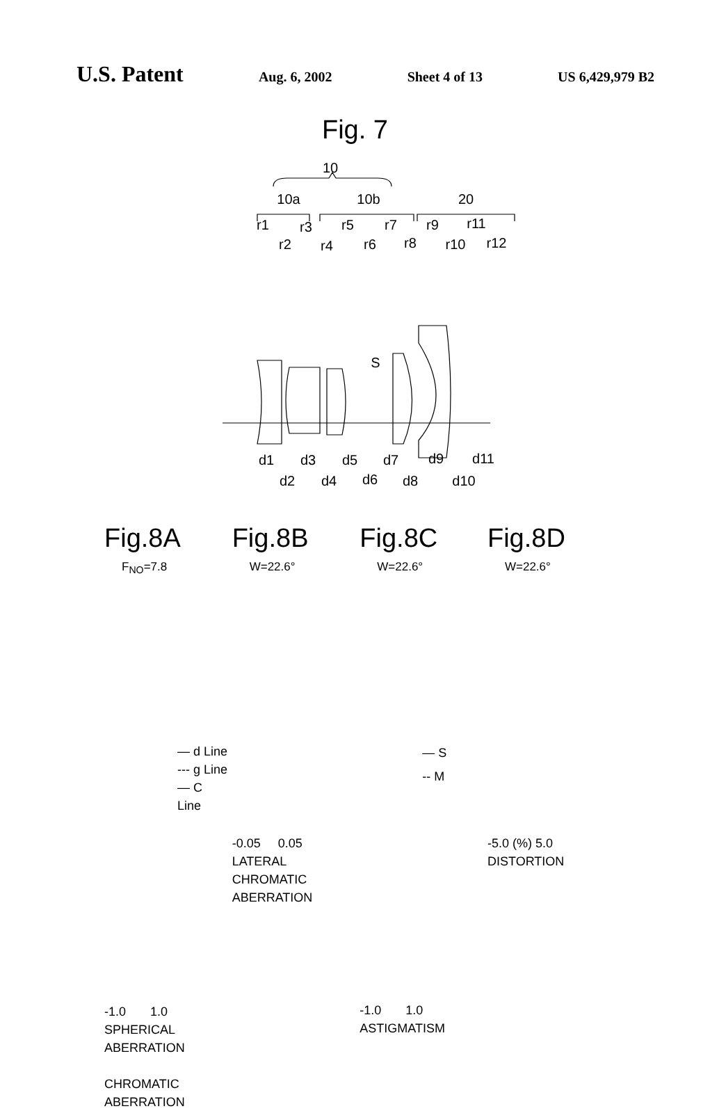U.S. Patent
Aug. 6, 2002 Sheet 4 of 13 US 6,429,979 B2
Fig. 7
10
10a
10b
20
r1
r2
r3
r4
r5
r6
r7
r8
r9
r10
r11
r12
S
d1
d2
d3
d4
d5
d6
d7
d8
d9
d10
d11
Fig.8A
F<sub>NO</sub>=7.8
— d Line
--- g Line
— C Line
-1.0 1.0
SPHERICAL
ABERRATION
CHROMATIC
ABERRATION
Fig.8B
W=22.6°
-0.05 0.05
LATERAL
CHROMATIC
ABERRATION
Fig.8C
W=22.6°
— S
-- M
-1.0 1.0
ASTIGMATISM
Fig.8D
W=22.6°
-5.0 (%) 5.0
DISTORTION